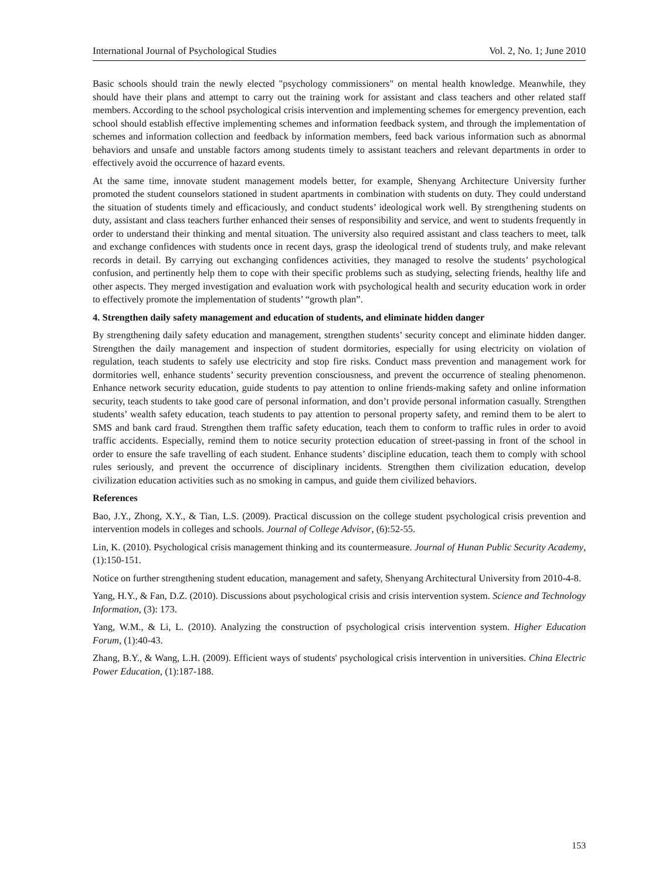International Journal of Psychological Studies Vol. 2, No. 1; June 2010
Basic schools should train the newly elected "psychology commissioners" on mental health knowledge. Meanwhile, they should have their plans and attempt to carry out the training work for assistant and class teachers and other related staff members. According to the school psychological crisis intervention and implementing schemes for emergency prevention, each school should establish effective implementing schemes and information feedback system, and through the implementation of schemes and information collection and feedback by information members, feed back various information such as abnormal behaviors and unsafe and unstable factors among students timely to assistant teachers and relevant departments in order to effectively avoid the occurrence of hazard events.
At the same time, innovate student management models better, for example, Shenyang Architecture University further promoted the student counselors stationed in student apartments in combination with students on duty. They could understand the situation of students timely and efficaciously, and conduct students’ ideological work well. By strengthening students on duty, assistant and class teachers further enhanced their senses of responsibility and service, and went to students frequently in order to understand their thinking and mental situation. The university also required assistant and class teachers to meet, talk and exchange confidences with students once in recent days, grasp the ideological trend of students truly, and make relevant records in detail. By carrying out exchanging confidences activities, they managed to resolve the students’ psychological confusion, and pertinently help them to cope with their specific problems such as studying, selecting friends, healthy life and other aspects. They merged investigation and evaluation work with psychological health and security education work in order to effectively promote the implementation of students’ “growth plan”.
4. Strengthen daily safety management and education of students, and eliminate hidden danger
By strengthening daily safety education and management, strengthen students’ security concept and eliminate hidden danger. Strengthen the daily management and inspection of student dormitories, especially for using electricity on violation of regulation, teach students to safely use electricity and stop fire risks. Conduct mass prevention and management work for dormitories well, enhance students’ security prevention consciousness, and prevent the occurrence of stealing phenomenon. Enhance network security education, guide students to pay attention to online friends-making safety and online information security, teach students to take good care of personal information, and don’t provide personal information casually. Strengthen students’ wealth safety education, teach students to pay attention to personal property safety, and remind them to be alert to SMS and bank card fraud. Strengthen them traffic safety education, teach them to conform to traffic rules in order to avoid traffic accidents. Especially, remind them to notice security protection education of street-passing in front of the school in order to ensure the safe travelling of each student. Enhance students’ discipline education, teach them to comply with school rules seriously, and prevent the occurrence of disciplinary incidents. Strengthen them civilization education, develop civilization education activities such as no smoking in campus, and guide them civilized behaviors.
References
Bao, J.Y., Zhong, X.Y., & Tian, L.S. (2009). Practical discussion on the college student psychological crisis prevention and intervention models in colleges and schools. Journal of College Advisor, (6):52-55.
Lin, K. (2010). Psychological crisis management thinking and its countermeasure. Journal of Hunan Public Security Academy, (1):150-151.
Notice on further strengthening student education, management and safety, Shenyang Architectural University from 2010-4-8.
Yang, H.Y., & Fan, D.Z. (2010). Discussions about psychological crisis and crisis intervention system. Science and Technology Information, (3): 173.
Yang, W.M., & Li, L. (2010). Analyzing the construction of psychological crisis intervention system. Higher Education Forum, (1):40-43.
Zhang, B.Y., & Wang, L.H. (2009). Efficient ways of students' psychological crisis intervention in universities. China Electric Power Education, (1):187-188.
153